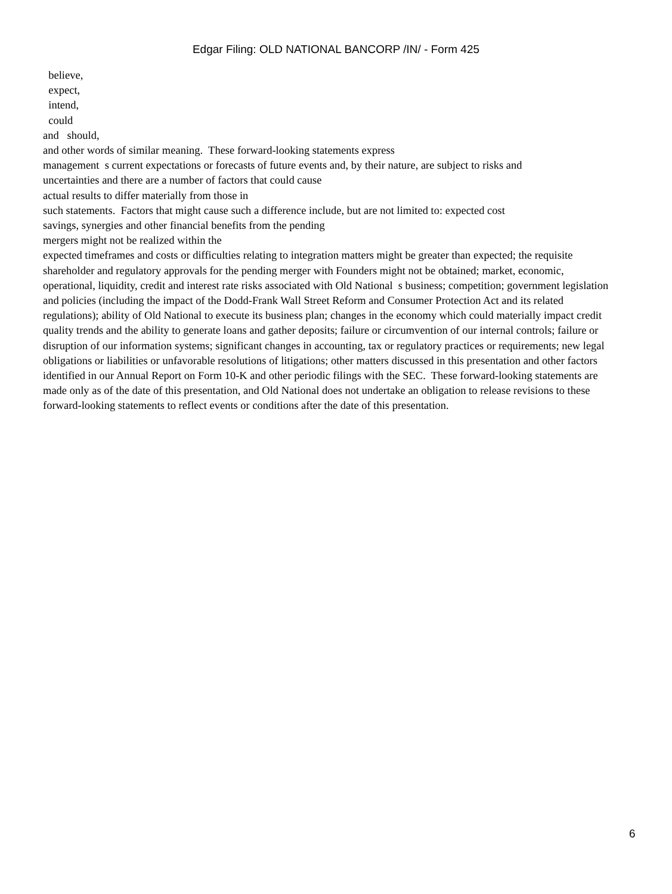Edgar Filing: OLD NATIONAL BANCORP /IN/ - Form 425
believe,
expect,
intend,
could
and should,
and other words of similar meaning. These forward-looking statements express
management s current expectations or forecasts of future events and, by their nature, are subject to risks and
uncertainties and there are a number of factors that could cause
actual results to differ materially from those in
such statements. Factors that might cause such a difference include, but are not limited to: expected cost
savings, synergies and other financial benefits from the pending
mergers might not be realized within the
expected timeframes and costs or difficulties relating to integration matters might be greater than expected; the requisite shareholder and regulatory approvals for the pending merger with Founders might not be obtained; market, economic, operational, liquidity, credit and interest rate risks associated with Old National s business; competition; government legislation and policies (including the impact of the Dodd-Frank Wall Street Reform and Consumer Protection Act and its related regulations); ability of Old National to execute its business plan; changes in the economy which could materially impact credit quality trends and the ability to generate loans and gather deposits; failure or circumvention of our internal controls; failure or disruption of our information systems; significant changes in accounting, tax or regulatory practices or requirements; new legal obligations or liabilities or unfavorable resolutions of litigations; other matters discussed in this presentation and other factors identified in our Annual Report on Form 10-K and other periodic filings with the SEC. These forward-looking statements are made only as of the date of this presentation, and Old National does not undertake an obligation to release revisions to these forward-looking statements to reflect events or conditions after the date of this presentation.
6